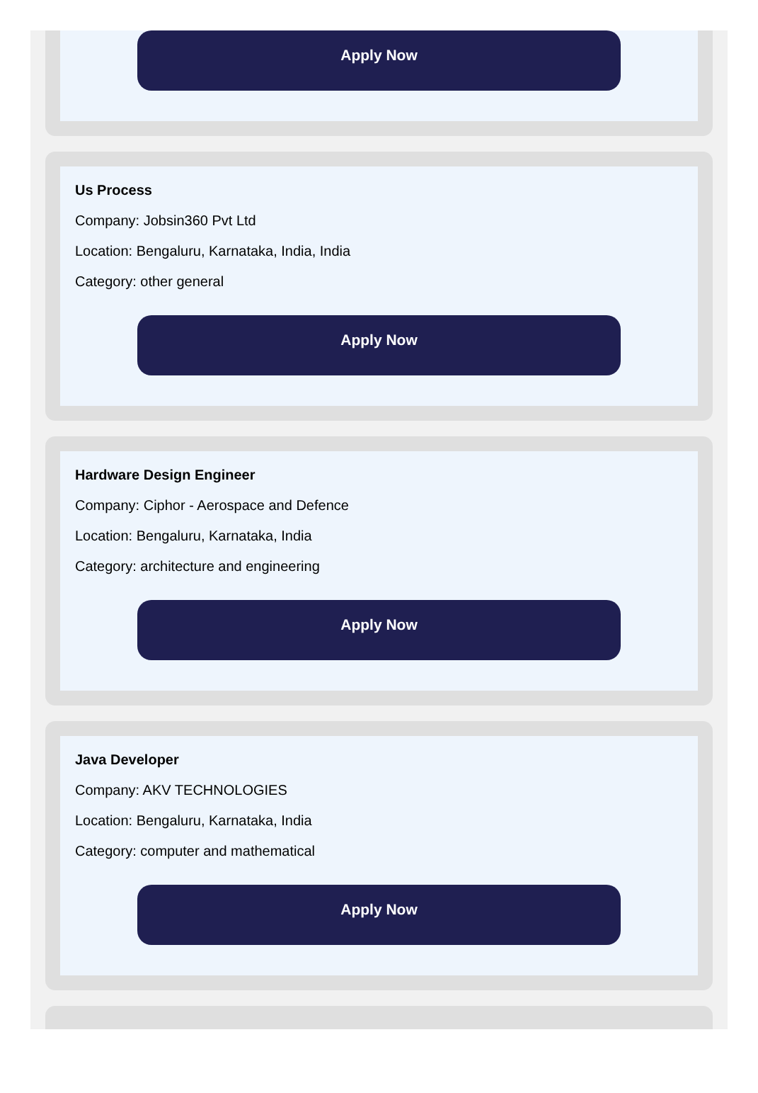Apply Now
Us Process
Company: Jobsin360 Pvt Ltd
Location: Bengaluru, Karnataka, India, India
Category: other general
Apply Now
Hardware Design Engineer
Company: Ciphor - Aerospace and Defence
Location: Bengaluru, Karnataka, India
Category: architecture and engineering
Apply Now
Java Developer
Company: AKV TECHNOLOGIES
Location: Bengaluru, Karnataka, India
Category: computer and mathematical
Apply Now